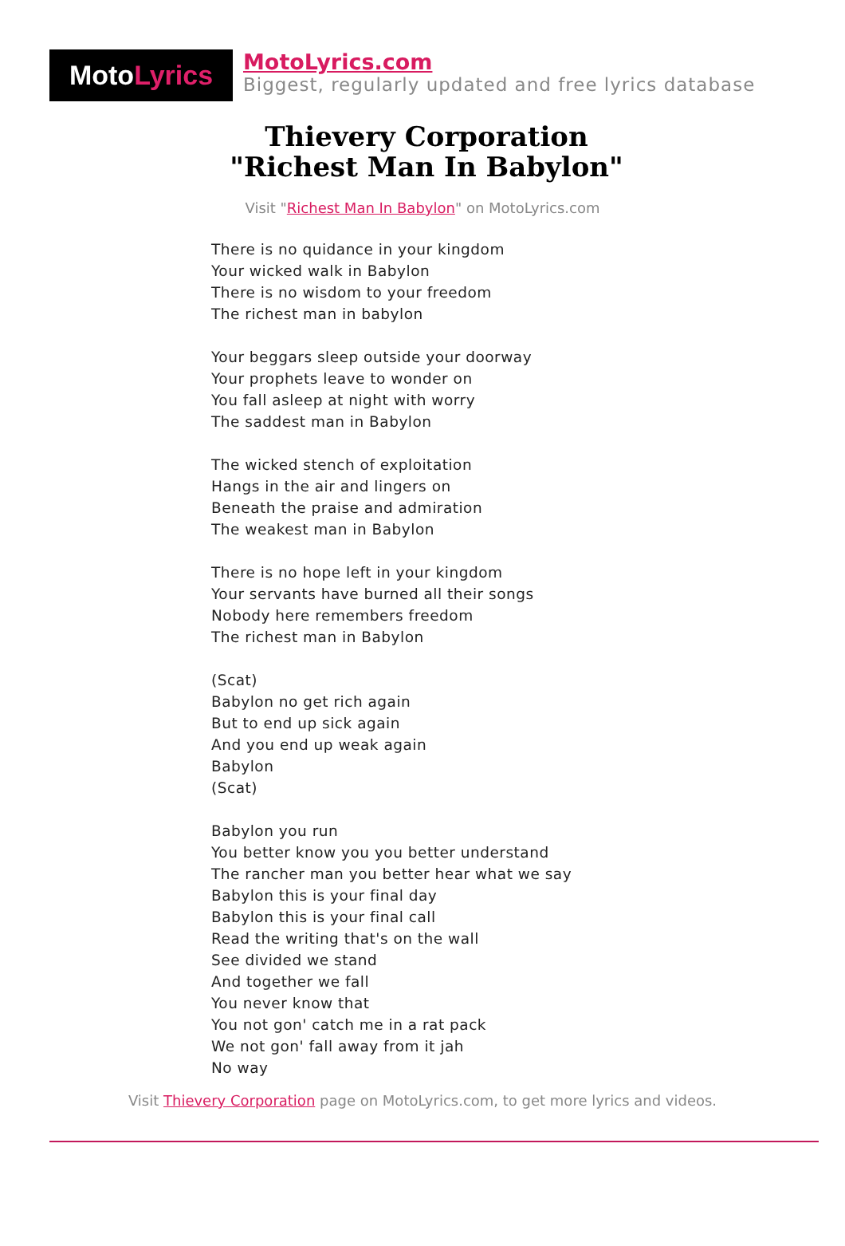Moto Lyrics
MotoLyrics.com
Biggest, regularly updated and free lyrics database
Thievery Corporation
"Richest Man In Babylon"
Visit "Richest Man In Babylon" on MotoLyrics.com
There is no quidance in your kingdom
Your wicked walk in Babylon
There is no wisdom to your freedom
The richest man in babylon
Your beggars sleep outside your doorway
Your prophets leave to wonder on
You fall asleep at night with worry
The saddest man in Babylon
The wicked stench of exploitation
Hangs in the air and lingers on
Beneath the praise and admiration
The weakest man in Babylon
There is no hope left in your kingdom
Your servants have burned all their songs
Nobody here remembers freedom
The richest man in Babylon
(Scat)
Babylon no get rich again
But to end up sick again
And you end up weak again
Babylon
(Scat)
Babylon you run
You better know you you better understand
The rancher man you better hear what we say
Babylon this is your final day
Babylon this is your final call
Read the writing that's on the wall
See divided we stand
And together we fall
You never know that
You not gon' catch me in a rat pack
We not gon' fall away from it jah
No way
Visit Thievery Corporation page on MotoLyrics.com, to get more lyrics and videos.